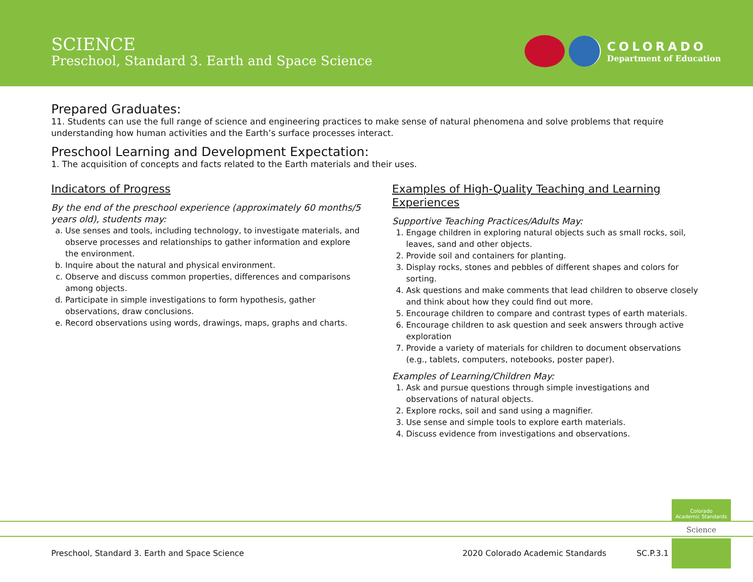SCIENCE
Preschool, Standard 3. Earth and Space Science
COLORADO
Department of Education
Prepared Graduates:
11. Students can use the full range of science and engineering practices to make sense of natural phenomena and solve problems that require understanding how human activities and the Earth’s surface processes interact.
Preschool Learning and Development Expectation:
1. The acquisition of concepts and facts related to the Earth materials and their uses.
Indicators of Progress
By the end of the preschool experience (approximately 60 months/5 years old), students may:
a. Use senses and tools, including technology, to investigate materials, and observe processes and relationships to gather information and explore the environment.
b. Inquire about the natural and physical environment.
c. Observe and discuss common properties, differences and comparisons among objects.
d. Participate in simple investigations to form hypothesis, gather observations, draw conclusions.
e. Record observations using words, drawings, maps, graphs and charts.
Examples of High-Quality Teaching and Learning Experiences
Supportive Teaching Practices/Adults May:
1. Engage children in exploring natural objects such as small rocks, soil, leaves, sand and other objects.
2. Provide soil and containers for planting.
3. Display rocks, stones and pebbles of different shapes and colors for sorting.
4. Ask questions and make comments that lead children to observe closely and think about how they could find out more.
5. Encourage children to compare and contrast types of earth materials.
6. Encourage children to ask question and seek answers through active exploration
7. Provide a variety of materials for children to document observations (e.g., tablets, computers, notebooks, poster paper).
Examples of Learning/Children May:
1. Ask and pursue questions through simple investigations and observations of natural objects.
2. Explore rocks, soil and sand using a magnifier.
3. Use sense and simple tools to explore earth materials.
4. Discuss evidence from investigations and observations.
Colorado
Academic Standards
Science
Preschool, Standard 3. Earth and Space Science 2020 Colorado Academic Standards SC.P.3.1